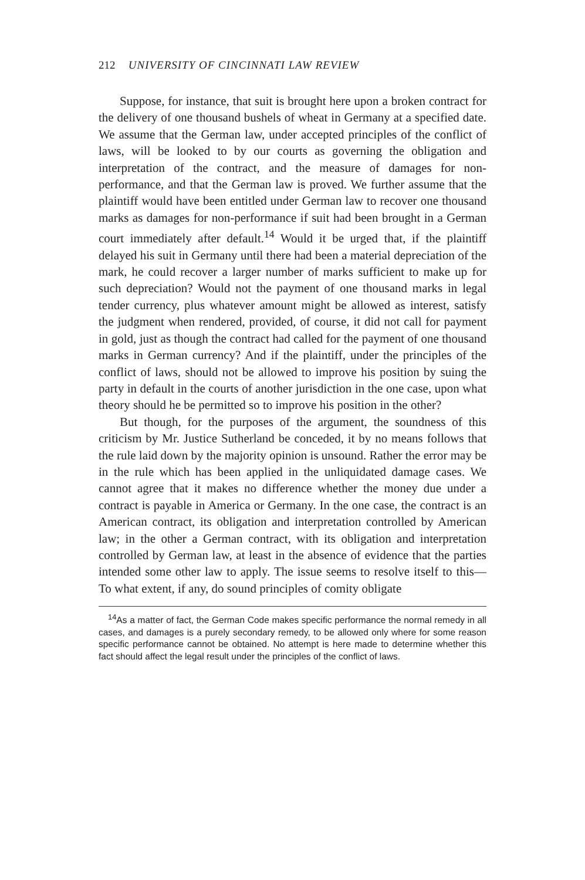212 UNIVERSITY OF CINCINNATI LAW REVIEW
Suppose, for instance, that suit is brought here upon a broken contract for the delivery of one thousand bushels of wheat in Germany at a specified date. We assume that the German law, under accepted principles of the conflict of laws, will be looked to by our courts as governing the obligation and interpretation of the contract, and the measure of damages for non-performance, and that the German law is proved. We further assume that the plaintiff would have been entitled under German law to recover one thousand marks as damages for non-performance if suit had been brought in a German court immediately after default.<sup>14</sup> Would it be urged that, if the plaintiff delayed his suit in Germany until there had been a material depreciation of the mark, he could recover a larger number of marks sufficient to make up for such depreciation? Would not the payment of one thousand marks in legal tender currency, plus whatever amount might be allowed as interest, satisfy the judgment when rendered, provided, of course, it did not call for payment in gold, just as though the contract had called for the payment of one thousand marks in German currency? And if the plaintiff, under the principles of the conflict of laws, should not be allowed to improve his position by suing the party in default in the courts of another jurisdiction in the one case, upon what theory should he be permitted so to improve his position in the other?
But though, for the purposes of the argument, the soundness of this criticism by Mr. Justice Sutherland be conceded, it by no means follows that the rule laid down by the majority opinion is unsound. Rather the error may be in the rule which has been applied in the unliquidated damage cases. We cannot agree that it makes no difference whether the money due under a contract is payable in America or Germany. In the one case, the contract is an American contract, its obligation and interpretation controlled by American law; in the other a German contract, with its obligation and interpretation controlled by German law, at least in the absence of evidence that the parties intended some other law to apply. The issue seems to resolve itself to this— To what extent, if any, do sound principles of comity obligate
<sup>14</sup> As a matter of fact, the German Code makes specific performance the normal remedy in all cases, and damages is a purely secondary remedy, to be allowed only where for some reason specific performance cannot be obtained. No attempt is here made to determine whether this fact should affect the legal result under the principles of the conflict of laws.